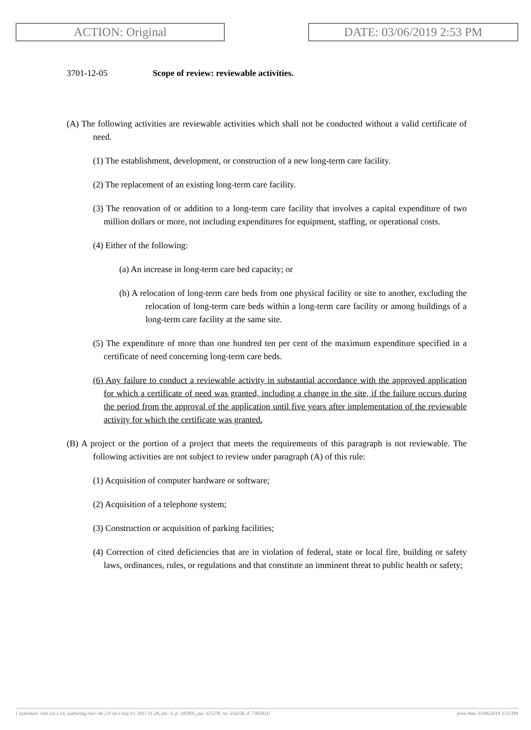ACTION: Original DATE: 03/06/2019 2:53 PM
3701-12-05 Scope of review: reviewable activities.
(A) The following activities are reviewable activities which shall not be conducted without a valid certificate of need.
(1) The establishment, development, or construction of a new long-term care facility.
(2) The replacement of an existing long-term care facility.
(3) The renovation of or addition to a long-term care facility that involves a capital expenditure of two million dollars or more, not including expenditures for equipment, staffing, or operational costs.
(4) Either of the following:
(a) An increase in long-term care bed capacity; or
(b) A relocation of long-term care beds from one physical facility or site to another, excluding the relocation of long-term care beds within a long-term care facility or among buildings of a long-term care facility at the same site.
(5) The expenditure of more than one hundred ten per cent of the maximum expenditure specified in a certificate of need concerning long-term care beds.
(6) Any failure to conduct a reviewable activity in substantial accordance with the approved application for which a certificate of need was granted, including a change in the site, if the failure occurs during the period from the approval of the application until five years after implementation of the reviewable activity for which the certificate was granted.
(B) A project or the portion of a project that meets the requirements of this paragraph is not reviewable. The following activities are not subject to review under paragraph (A) of this rule:
(1) Acquisition of computer hardware or software;
(2) Acquisition of a telephone system;
(3) Construction or acquisition of parking facilities;
(4) Correction of cited deficiencies that are in violation of federal, state or local fire, building or safety laws, ordinances, rules, or regulations and that constitute an imminent threat to public health or safety;
[ stylesheet: rule.xsl 2.14, authoring tool: i4i 2.0 ras3 Sep 13, 2017 11:28, (dv: 0, p: 183895, pa: 325378, ra: 554258, d: 730582)] print date: 03/06/2019 2:55 PM